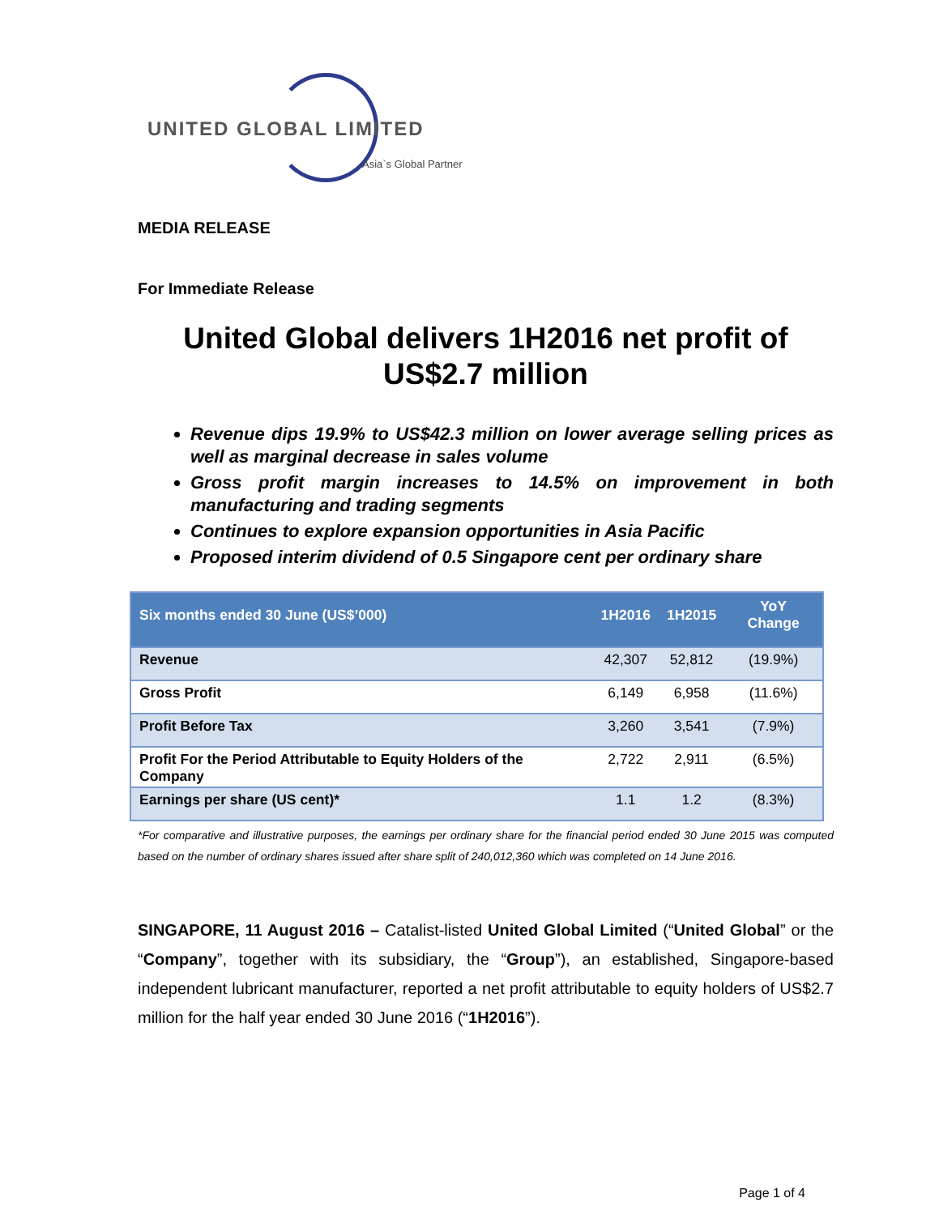UNITED GLOBAL LIMITED
Asia`s Global Partner
MEDIA RELEASE
For Immediate Release
United Global delivers 1H2016 net profit of US$2.7 million
Revenue dips 19.9% to US$42.3 million on lower average selling prices as well as marginal decrease in sales volume
Gross profit margin increases to 14.5% on improvement in both manufacturing and trading segments
Continues to explore expansion opportunities in Asia Pacific
Proposed interim dividend of 0.5 Singapore cent per ordinary share
| Six months ended 30 June (US$’000) | 1H2016 | 1H2015 | YoY Change |
| --- | --- | --- | --- |
| Revenue | 42,307 | 52,812 | (19.9%) |
| Gross Profit | 6,149 | 6,958 | (11.6%) |
| Profit Before Tax | 3,260 | 3,541 | (7.9%) |
| Profit For the Period Attributable to Equity Holders of the Company | 2,722 | 2,911 | (6.5%) |
| Earnings per share (US cent)* | 1.1 | 1.2 | (8.3%) |
*For comparative and illustrative purposes, the earnings per ordinary share for the financial period ended 30 June 2015 was computed based on the number of ordinary shares issued after share split of 240,012,360 which was completed on 14 June 2016.
SINGAPORE, 11 August 2016 – Catalist-listed United Global Limited (“United Global” or the “Company”, together with its subsidiary, the “Group”), an established, Singapore-based independent lubricant manufacturer, reported a net profit attributable to equity holders of US$2.7 million for the half year ended 30 June 2016 (“1H2016”).
Page 1 of 4